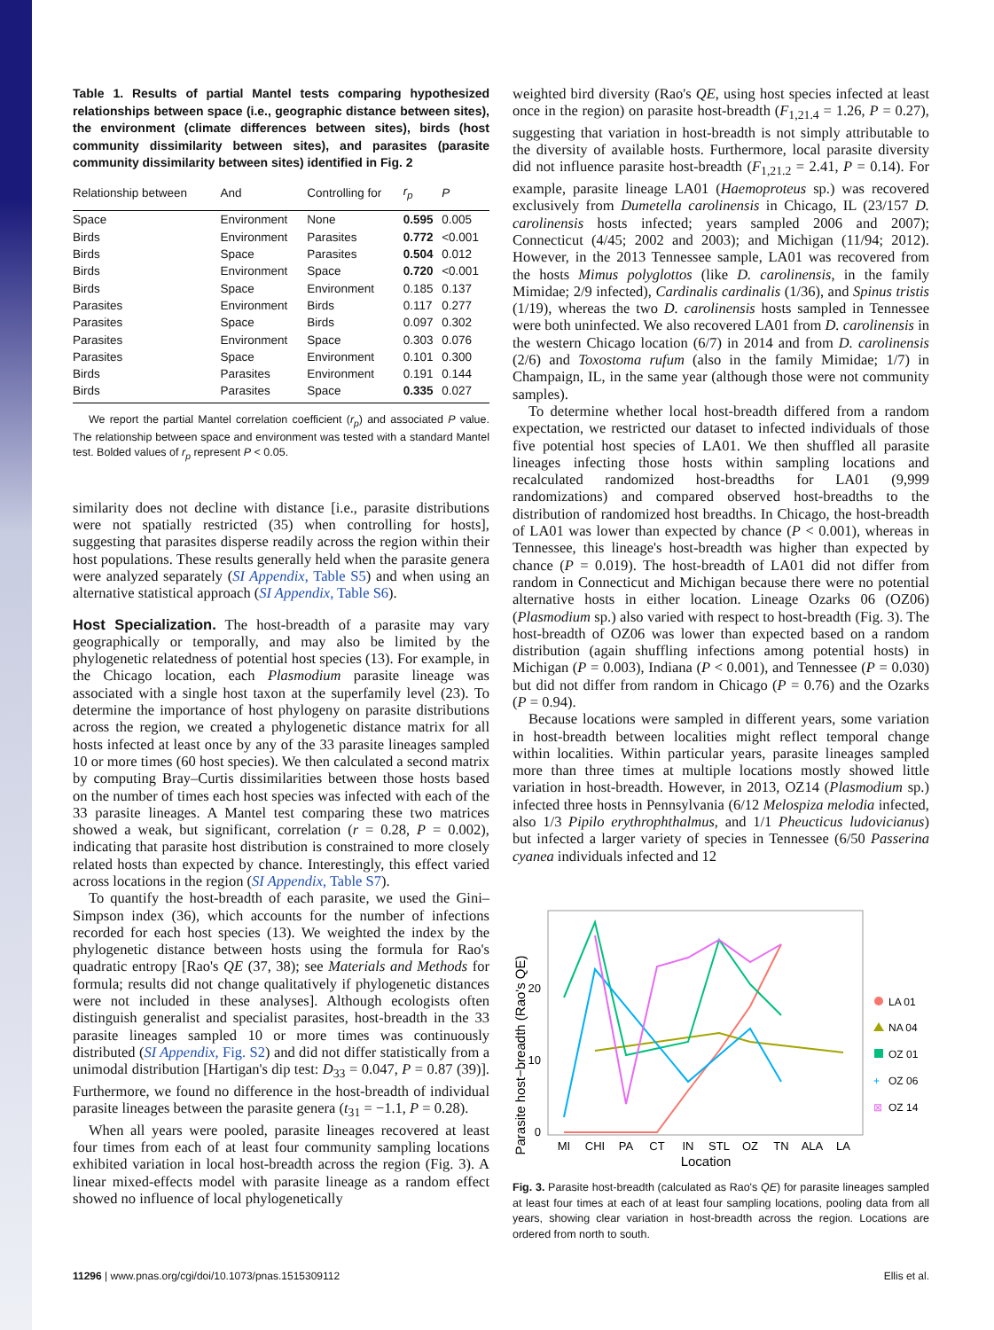Table 1. Results of partial Mantel tests comparing hypothesized relationships between space (i.e., geographic distance between sites), the environment (climate differences between sites), birds (host community dissimilarity between sites), and parasites (parasite community dissimilarity between sites) identified in Fig. 2
| Relationship between | And | Controlling for | r<sub>p</sub> | P |
| --- | --- | --- | --- | --- |
| Space | Environment | None | 0.595 | 0.005 |
| Birds | Environment | Parasites | 0.772 | <0.001 |
| Birds | Space | Parasites | 0.504 | 0.012 |
| Birds | Environment | Space | 0.720 | <0.001 |
| Birds | Space | Environment | 0.185 | 0.137 |
| Parasites | Environment | Birds | 0.117 | 0.277 |
| Parasites | Space | Birds | 0.097 | 0.302 |
| Parasites | Environment | Space | 0.303 | 0.076 |
| Parasites | Space | Environment | 0.101 | 0.300 |
| Birds | Parasites | Environment | 0.191 | 0.144 |
| Birds | Parasites | Space | 0.335 | 0.027 |
We report the partial Mantel correlation coefficient (r<sub>p</sub>) and associated P value. The relationship between space and environment was tested with a standard Mantel test. Bolded values of r<sub>p</sub> represent P < 0.05.
similarity does not decline with distance [i.e., parasite distributions were not spatially restricted (35) when controlling for hosts], suggesting that parasites disperse readily across the region within their host populations. These results generally held when the parasite genera were analyzed separately (SI Appendix, Table S5) and when using an alternative statistical approach (SI Appendix, Table S6).
Host Specialization. The host-breadth of a parasite may vary geographically or temporally, and may also be limited by the phylogenetic relatedness of potential host species (13). For example, in the Chicago location, each Plasmodium parasite lineage was associated with a single host taxon at the superfamily level (23). To determine the importance of host phylogeny on parasite distributions across the region, we created a phylogenetic distance matrix for all hosts infected at least once by any of the 33 parasite lineages sampled 10 or more times (60 host species). We then calculated a second matrix by computing Bray–Curtis dissimilarities between those hosts based on the number of times each host species was infected with each of the 33 parasite lineages. A Mantel test comparing these two matrices showed a weak, but significant, correlation (r = 0.28, P = 0.002), indicating that parasite host distribution is constrained to more closely related hosts than expected by chance. Interestingly, this effect varied across locations in the region (SI Appendix, Table S7).
To quantify the host-breadth of each parasite, we used the Gini–Simpson index (36), which accounts for the number of infections recorded for each host species (13). We weighted the index by the phylogenetic distance between hosts using the formula for Rao's quadratic entropy [Rao's QE (37, 38); see Materials and Methods for formula; results did not change qualitatively if phylogenetic distances were not included in these analyses]. Although ecologists often distinguish generalist and specialist parasites, host-breadth in the 33 parasite lineages sampled 10 or more times was continuously distributed (SI Appendix, Fig. S2) and did not differ statistically from a unimodal distribution [Hartigan's dip test: D<sub>33</sub> = 0.047, P = 0.87 (39)]. Furthermore, we found no difference in the host-breadth of individual parasite lineages between the parasite genera (t<sub>31</sub> = −1.1, P = 0.28).
When all years were pooled, parasite lineages recovered at least four times from each of at least four community sampling locations exhibited variation in local host-breadth across the region (Fig. 3). A linear mixed-effects model with parasite lineage as a random effect showed no influence of local phylogenetically
weighted bird diversity (Rao's QE, using host species infected at least once in the region) on parasite host-breadth (F<sub>1,21.4</sub> = 1.26, P = 0.27), suggesting that variation in host-breadth is not simply attributable to the diversity of available hosts. Furthermore, local parasite diversity did not influence parasite host-breadth (F<sub>1,21.2</sub> = 2.41, P = 0.14). For example, parasite lineage LA01 (Haemoproteus sp.) was recovered exclusively from Dumetella carolinensis in Chicago, IL (23/157 D. carolinensis hosts infected; years sampled 2006 and 2007); Connecticut (4/45; 2002 and 2003); and Michigan (11/94; 2012). However, in the 2013 Tennessee sample, LA01 was recovered from the hosts Mimus polyglottos (like D. carolinensis, in the family Mimidae; 2/9 infected), Cardinalis cardinalis (1/36), and Spinus tristis (1/19), whereas the two D. carolinensis hosts sampled in Tennessee were both uninfected. We also recovered LA01 from D. carolinensis in the western Chicago location (6/7) in 2014 and from D. carolinensis (2/6) and Toxostoma rufum (also in the family Mimidae; 1/7) in Champaign, IL, in the same year (although those were not community samples).
To determine whether local host-breadth differed from a random expectation, we restricted our dataset to infected individuals of those five potential host species of LA01. We then shuffled all parasite lineages infecting those hosts within sampling locations and recalculated randomized host-breadths for LA01 (9,999 randomizations) and compared observed host-breadths to the distribution of randomized host breadths. In Chicago, the host-breadth of LA01 was lower than expected by chance (P < 0.001), whereas in Tennessee, this lineage's host-breadth was higher than expected by chance (P = 0.019). The host-breadth of LA01 did not differ from random in Connecticut and Michigan because there were no potential alternative hosts in either location. Lineage Ozarks 06 (OZ06) (Plasmodium sp.) also varied with respect to host-breadth (Fig. 3). The host-breadth of OZ06 was lower than expected based on a random distribution (again shuffling infections among potential hosts) in Michigan (P = 0.003), Indiana (P < 0.001), and Tennessee (P = 0.030) but did not differ from random in Chicago (P = 0.76) and the Ozarks (P = 0.94).
Because locations were sampled in different years, some variation in host-breadth between localities might reflect temporal change within localities. Within particular years, parasite lineages sampled more than three times at multiple locations mostly showed little variation in host-breadth. However, in 2013, OZ14 (Plasmodium sp.) infected three hosts in Pennsylvania (6/12 Melospiza melodia infected, also 1/3 Pipilo erythrophthalmus, and 1/1 Pheucticus ludovicianus) but infected a larger variety of species in Tennessee (6/50 Passerina cyanea individuals infected and 12
Parasite host−breadth (Rao's QE)
20
10
0
MI
CHI
PA
CT
IN
STL
OZ
TN
ALA
LA
Location
LA 01
NA 04
OZ 01
+
OZ 06
⊠
OZ 14
Fig. 3. Parasite host-breadth (calculated as Rao's QE) for parasite lineages sampled at least four times at each of at least four sampling locations, pooling data from all years, showing clear variation in host-breadth across the region. Locations are ordered from north to south.
11296 | www.pnas.org/cgi/doi/10.1073/pnas.1515309112 Ellis et al.